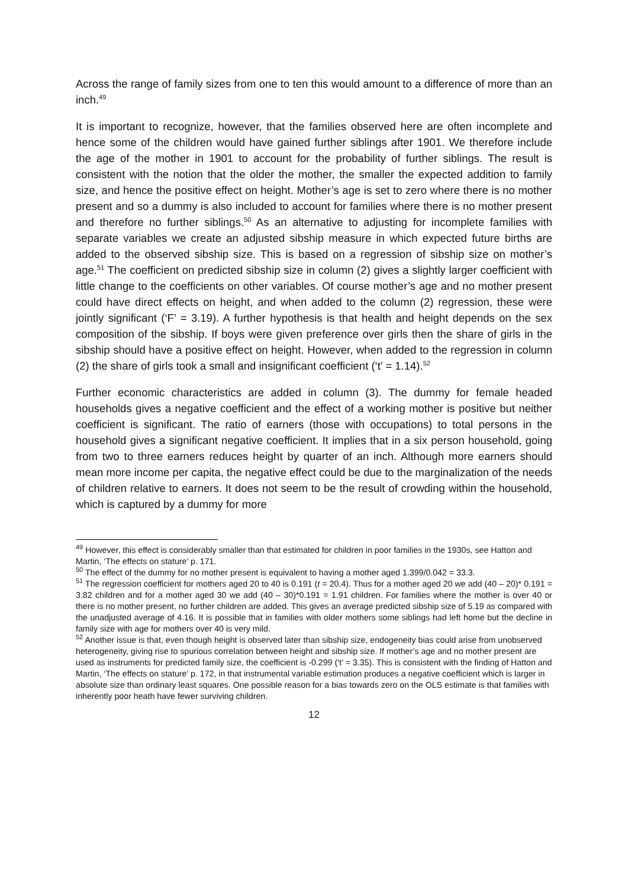Across the range of family sizes from one to ten this would amount to a difference of more than an inch.<sup>49</sup>
It is important to recognize, however, that the families observed here are often incomplete and hence some of the children would have gained further siblings after 1901. We therefore include the age of the mother in 1901 to account for the probability of further siblings. The result is consistent with the notion that the older the mother, the smaller the expected addition to family size, and hence the positive effect on height. Mother’s age is set to zero where there is no mother present and so a dummy is also included to account for families where there is no mother present and therefore no further siblings.<sup>50</sup> As an alternative to adjusting for incomplete families with separate variables we create an adjusted sibship measure in which expected future births are added to the observed sibship size. This is based on a regression of sibship size on mother’s age.<sup>51</sup> The coefficient on predicted sibship size in column (2) gives a slightly larger coefficient with little change to the coefficients on other variables. Of course mother’s age and no mother present could have direct effects on height, and when added to the column (2) regression, these were jointly significant (‘F’ = 3.19). A further hypothesis is that health and height depends on the sex composition of the sibship. If boys were given preference over girls then the share of girls in the sibship should have a positive effect on height. However, when added to the regression in column (2) the share of girls took a small and insignificant coefficient (‘t’ = 1.14).<sup>52</sup>
Further economic characteristics are added in column (3). The dummy for female headed households gives a negative coefficient and the effect of a working mother is positive but neither coefficient is significant. The ratio of earners (those with occupations) to total persons in the household gives a significant negative coefficient. It implies that in a six person household, going from two to three earners reduces height by quarter of an inch. Although more earners should mean more income per capita, the negative effect could be due to the marginalization of the needs of children relative to earners. It does not seem to be the result of crowding within the household, which is captured by a dummy for more
<sup>49</sup> However, this effect is considerably smaller than that estimated for children in poor families in the 1930s, see Hatton and Martin, ‘The effects on stature’ p. 171.
<sup>50</sup> The effect of the dummy for no mother present is equivalent to having a mother aged 1.399/0.042 = 33.3.
<sup>51</sup> The regression coefficient for mothers aged 20 to 40 is 0.191 (t = 20.4). Thus for a mother aged 20 we add (40 – 20)* 0.191 = 3.82 children and for a mother aged 30 we add (40 – 30)*0.191 = 1.91 children. For families where the mother is over 40 or there is no mother present, no further children are added. This gives an average predicted sibship size of 5.19 as compared with the unadjusted average of 4.16. It is possible that in families with older mothers some siblings had left home but the decline in family size with age for mothers over 40 is very mild.
<sup>52</sup> Another issue is that, even though height is observed later than sibship size, endogeneity bias could arise from unobserved heterogeneity, giving rise to spurious correlation between height and sibship size. If mother’s age and no mother present are used as instruments for predicted family size, the coefficient is -0.299 (‘t’ = 3.35). This is consistent with the finding of Hatton and Martin, ‘The effects on stature’ p. 172, in that instrumental variable estimation produces a negative coefficient which is larger in absolute size than ordinary least squares. One possible reason for a bias towards zero on the OLS estimate is that families with inherently poor heath have fewer surviving children.
12